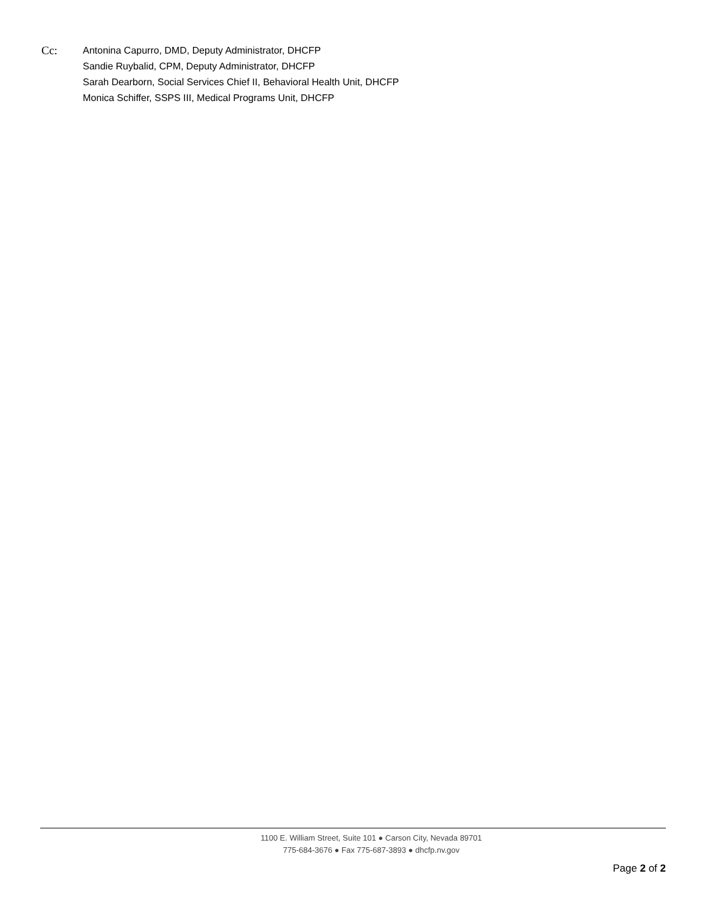Cc:
Antonina Capurro, DMD, Deputy Administrator, DHCFP
Sandie Ruybalid, CPM, Deputy Administrator, DHCFP
Sarah Dearborn, Social Services Chief II, Behavioral Health Unit, DHCFP
Monica Schiffer, SSPS III, Medical Programs Unit, DHCFP
1100 E. William Street, Suite 101 ● Carson City, Nevada 89701
775-684-3676 ● Fax 775-687-3893 ● dhcfp.nv.gov
Page 2 of 2